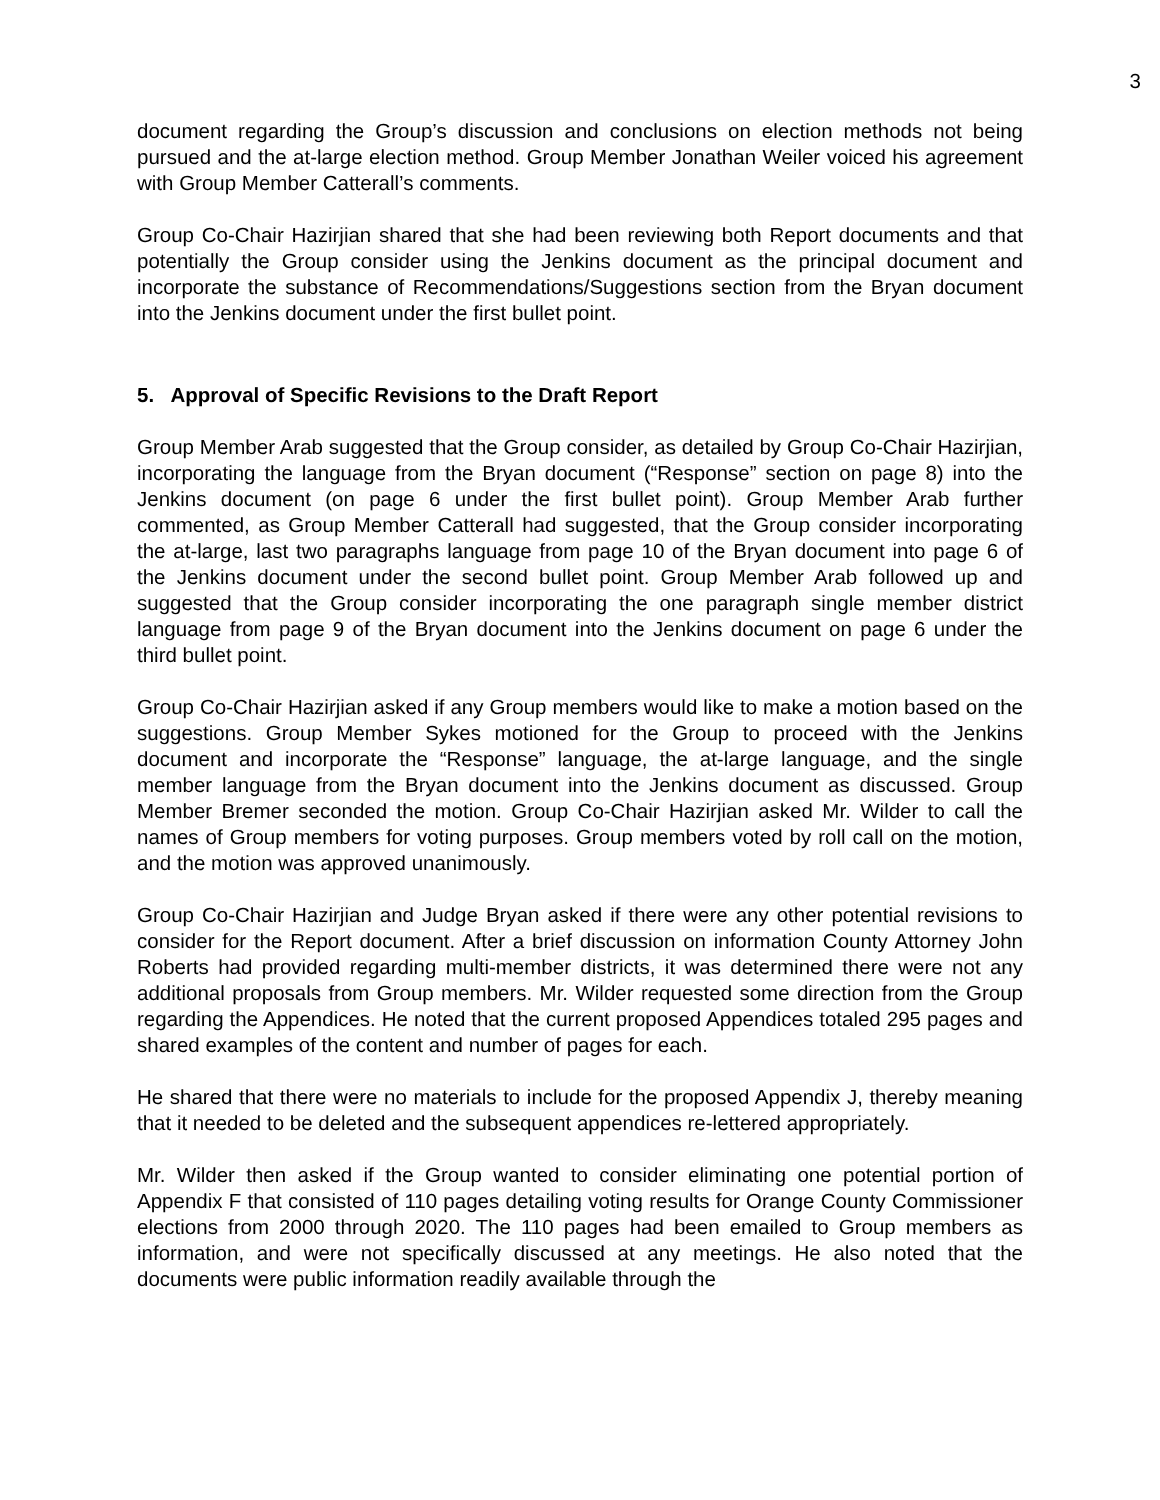3
document regarding the Group’s discussion and conclusions on election methods not being pursued and the at-large election method. Group Member Jonathan Weiler voiced his agreement with Group Member Catterall’s comments.
Group Co-Chair Hazirjian shared that she had been reviewing both Report documents and that potentially the Group consider using the Jenkins document as the principal document and incorporate the substance of Recommendations/Suggestions section from the Bryan document into the Jenkins document under the first bullet point.
5. Approval of Specific Revisions to the Draft Report
Group Member Arab suggested that the Group consider, as detailed by Group Co-Chair Hazirjian, incorporating the language from the Bryan document (“Response” section on page 8) into the Jenkins document (on page 6 under the first bullet point). Group Member Arab further commented, as Group Member Catterall had suggested, that the Group consider incorporating the at-large, last two paragraphs language from page 10 of the Bryan document into page 6 of the Jenkins document under the second bullet point. Group Member Arab followed up and suggested that the Group consider incorporating the one paragraph single member district language from page 9 of the Bryan document into the Jenkins document on page 6 under the third bullet point.
Group Co-Chair Hazirjian asked if any Group members would like to make a motion based on the suggestions. Group Member Sykes motioned for the Group to proceed with the Jenkins document and incorporate the “Response” language, the at-large language, and the single member language from the Bryan document into the Jenkins document as discussed. Group Member Bremer seconded the motion. Group Co-Chair Hazirjian asked Mr. Wilder to call the names of Group members for voting purposes. Group members voted by roll call on the motion, and the motion was approved unanimously.
Group Co-Chair Hazirjian and Judge Bryan asked if there were any other potential revisions to consider for the Report document. After a brief discussion on information County Attorney John Roberts had provided regarding multi-member districts, it was determined there were not any additional proposals from Group members. Mr. Wilder requested some direction from the Group regarding the Appendices. He noted that the current proposed Appendices totaled 295 pages and shared examples of the content and number of pages for each.
He shared that there were no materials to include for the proposed Appendix J, thereby meaning that it needed to be deleted and the subsequent appendices re-lettered appropriately.
Mr. Wilder then asked if the Group wanted to consider eliminating one potential portion of Appendix F that consisted of 110 pages detailing voting results for Orange County Commissioner elections from 2000 through 2020. The 110 pages had been emailed to Group members as information, and were not specifically discussed at any meetings. He also noted that the documents were public information readily available through the